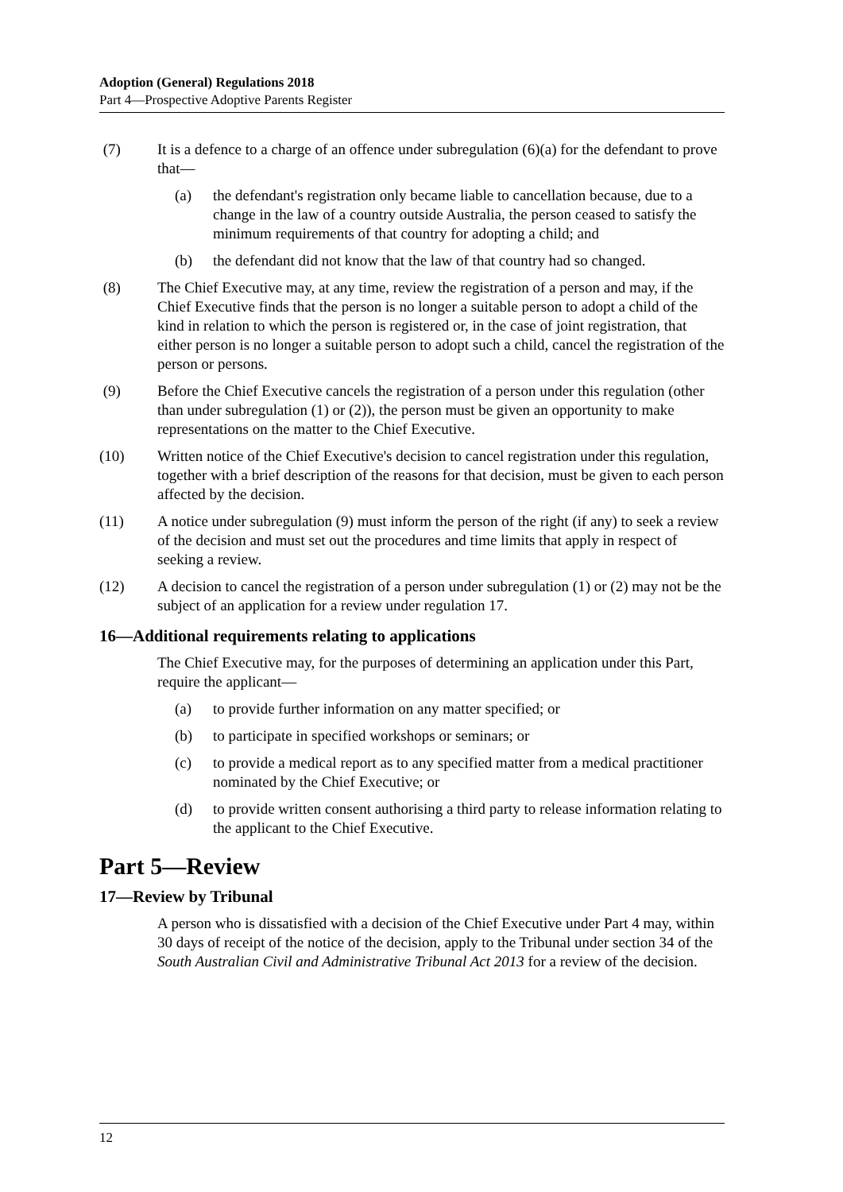Adoption (General) Regulations 2018
Part 4—Prospective Adoptive Parents Register
(7) It is a defence to a charge of an offence under subregulation (6)(a) for the defendant to prove that—
(a) the defendant's registration only became liable to cancellation because, due to a change in the law of a country outside Australia, the person ceased to satisfy the minimum requirements of that country for adopting a child; and
(b) the defendant did not know that the law of that country had so changed.
(8) The Chief Executive may, at any time, review the registration of a person and may, if the Chief Executive finds that the person is no longer a suitable person to adopt a child of the kind in relation to which the person is registered or, in the case of joint registration, that either person is no longer a suitable person to adopt such a child, cancel the registration of the person or persons.
(9) Before the Chief Executive cancels the registration of a person under this regulation (other than under subregulation (1) or (2)), the person must be given an opportunity to make representations on the matter to the Chief Executive.
(10) Written notice of the Chief Executive's decision to cancel registration under this regulation, together with a brief description of the reasons for that decision, must be given to each person affected by the decision.
(11) A notice under subregulation (9) must inform the person of the right (if any) to seek a review of the decision and must set out the procedures and time limits that apply in respect of seeking a review.
(12) A decision to cancel the registration of a person under subregulation (1) or (2) may not be the subject of an application for a review under regulation 17.
16—Additional requirements relating to applications
The Chief Executive may, for the purposes of determining an application under this Part, require the applicant—
(a) to provide further information on any matter specified; or
(b) to participate in specified workshops or seminars; or
(c) to provide a medical report as to any specified matter from a medical practitioner nominated by the Chief Executive; or
(d) to provide written consent authorising a third party to release information relating to the applicant to the Chief Executive.
Part 5—Review
17—Review by Tribunal
A person who is dissatisfied with a decision of the Chief Executive under Part 4 may, within 30 days of receipt of the notice of the decision, apply to the Tribunal under section 34 of the South Australian Civil and Administrative Tribunal Act 2013 for a review of the decision.
12